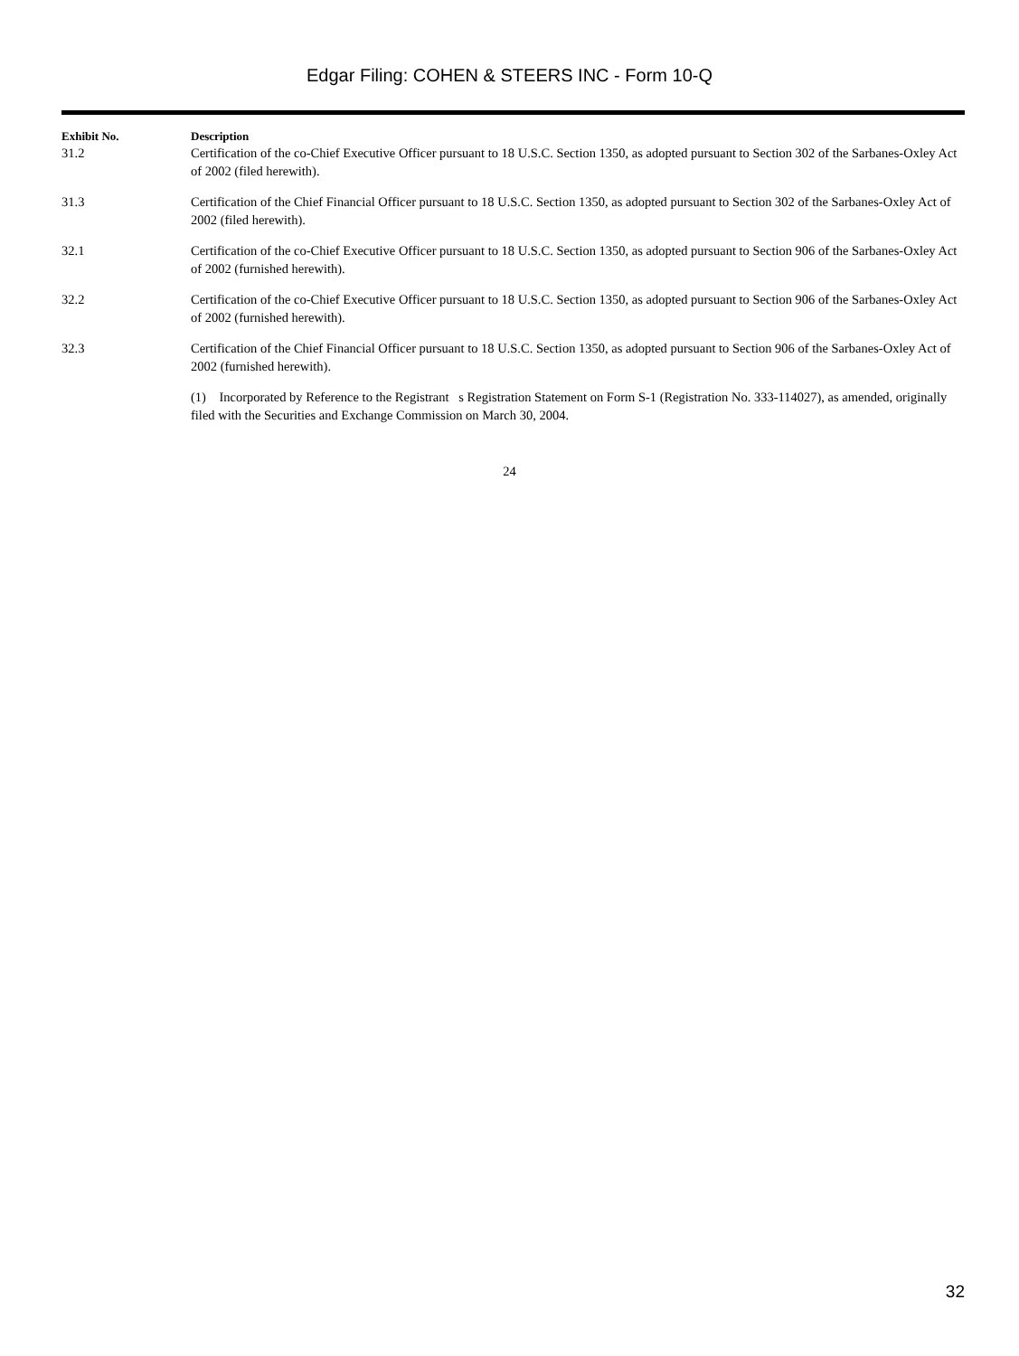Edgar Filing: COHEN & STEERS INC - Form 10-Q
| Exhibit No. | Description |
| --- | --- |
| 31.2 | Certification of the co-Chief Executive Officer pursuant to 18 U.S.C. Section 1350, as adopted pursuant to Section 302 of the Sarbanes-Oxley Act of 2002 (filed herewith). |
| 31.3 | Certification of the Chief Financial Officer pursuant to 18 U.S.C. Section 1350, as adopted pursuant to Section 302 of the Sarbanes-Oxley Act of 2002 (filed herewith). |
| 32.1 | Certification of the co-Chief Executive Officer pursuant to 18 U.S.C. Section 1350, as adopted pursuant to Section 906 of the Sarbanes-Oxley Act of 2002 (furnished herewith). |
| 32.2 | Certification of the co-Chief Executive Officer pursuant to 18 U.S.C. Section 1350, as adopted pursuant to Section 906 of the Sarbanes-Oxley Act of 2002 (furnished herewith). |
| 32.3 | Certification of the Chief Financial Officer pursuant to 18 U.S.C. Section 1350, as adopted pursuant to Section 906 of the Sarbanes-Oxley Act of 2002 (furnished herewith). |
| | (1) Incorporated by Reference to the Registrant s Registration Statement on Form S-1 (Registration No. 333-114027), as amended, originally filed with the Securities and Exchange Commission on March 30, 2004. |
24
32